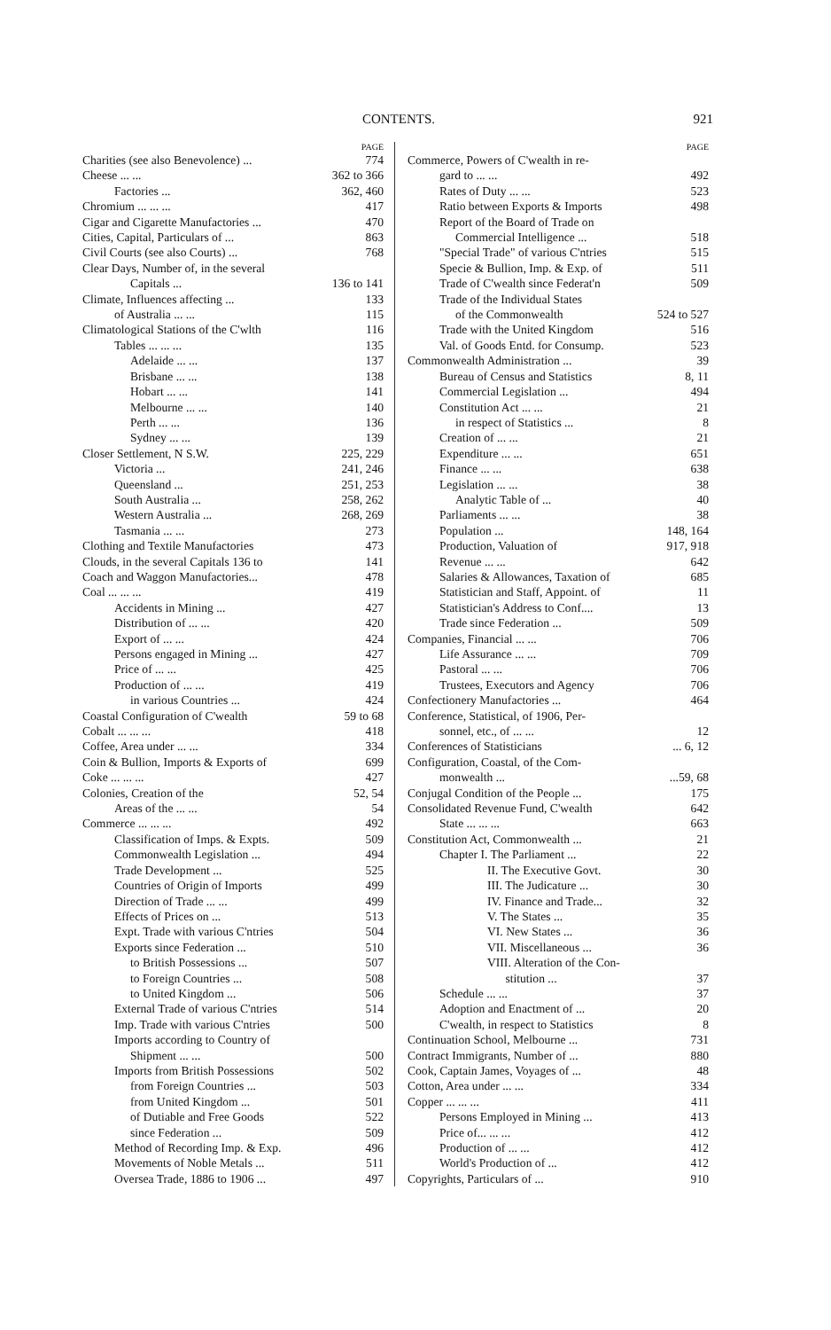CONTENTS. 921
PAGE
Charities (see also Benevolence) ... 774
Cheese ... ... 362 to 366
Factories ... 362, 460
Chromium ... ... ... 417
Cigar and Cigarette Manufactories ... 470
Cities, Capital, Particulars of ... 863
Civil Courts (see also Courts) ... 768
Clear Days, Number of, in the several
Capitals ... 136 to 141
Climate, Influences affecting ... 133
of Australia ... ... 115
Climatological Stations of the C'wlth 116
Tables ... ... ... 135
Adelaide ... ... 137
Brisbane ... ... 138
Hobart ... ... 141
Melbourne ... ... 140
Perth ... ... 136
Sydney ... ... 139
Closer Settlement, N S.W. 225, 229
Victoria ... 241, 246
Queensland ... 251, 253
South Australia ... 258, 262
Western Australia ... 268, 269
Tasmania ... ... 273
Clothing and Textile Manufactories 473
Clouds, in the several Capitals 136 to 141
Coach and Waggon Manufactories... 478
Coal ... ... ... 419
Accidents in Mining ... 427
Distribution of ... ... 420
Export of ... ... 424
Persons engaged in Mining ... 427
Price of ... ... 425
Production of ... ... 419
in various Countries ... 424
Coastal Configuration of C'wealth 59 to 68
Cobalt ... ... ... 418
Coffee, Area under ... ... 334
Coin & Bullion, Imports & Exports of 699
Coke ... ... ... 427
Colonies, Creation of the 52, 54
Areas of the ... ... 54
Commerce ... ... ... 492
Classification of Imps. & Expts. 509
Commonwealth Legislation ... 494
Trade Development ... 525
Countries of Origin of Imports 499
Direction of Trade ... ... 499
Effects of Prices on ... 513
Expt. Trade with various C'ntries 504
Exports since Federation ... 510
to British Possessions ... 507
to Foreign Countries ... 508
to United Kingdom ... 506
External Trade of various C'ntries 514
Imp. Trade with various C'ntries 500
Imports according to Country of
Shipment ... ... 500
Imports from British Possessions 502
from Foreign Countries ... 503
from United Kingdom ... 501
of Dutiable and Free Goods 522
since Federation ... 509
Method of Recording Imp. & Exp. 496
Movements of Noble Metals ... 511
Oversea Trade, 1886 to 1906 ... 497
PAGE
Commerce, Powers of C'wealth in re-
gard to ... ... 492
Rates of Duty ... ... 523
Ratio between Exports & Imports 498
Report of the Board of Trade on
Commercial Intelligence ... 518
"Special Trade" of various C'ntries 515
Specie & Bullion, Imp. & Exp. of 511
Trade of C'wealth since Federat'n 509
Trade of the Individual States
of the Commonwealth 524 to 527
Trade with the United Kingdom 516
Val. of Goods Entd. for Consump. 523
Commonwealth Administration ... 39
Bureau of Census and Statistics 8, 11
Commercial Legislation ... 494
Constitution Act ... ... 21
in respect of Statistics ... 8
Creation of ... ... 21
Expenditure ... ... 651
Finance ... ... 638
Legislation ... ... 38
Analytic Table of ... 40
Parliaments ... ... 38
Population ... 148, 164
Production, Valuation of 917, 918
Revenue ... ... 642
Salaries & Allowances, Taxation of 685
Statistician and Staff, Appoint. of 11
Statistician's Address to Conf.... 13
Trade since Federation ... 509
Companies, Financial ... ... 706
Life Assurance ... ... 709
Pastoral ... ... 706
Trustees, Executors and Agency 706
Confectionery Manufactories ... 464
Conference, Statistical, of 1906, Per-
sonnel, etc., of ... ... 12
Conferences of Statisticians... 6, 12
Configuration, Coastal, of the Com-
monwealth ......59, 68
Conjugal Condition of the People ... 175
Consolidated Revenue Fund, C'wealth 642
State ... ... ... 663
Constitution Act, Commonwealth ... 21
Chapter I. The Parliament ... 22
II. The Executive Govt. 30
III. The Judicature ... 30
IV. Finance and Trade... 32
V. The States ... 35
VI. New States ... 36
VII. Miscellaneous ... 36
VIII. Alteration of the Con-
stitution ... 37
Schedule ... ... 37
Adoption and Enactment of ... 20
C'wealth, in respect to Statistics 8
Continuation School, Melbourne ... 731
Contract Immigrants, Number of ... 880
Cook, Captain James, Voyages of ... 48
Cotton, Area under ... ... 334
Copper ... ... ... 411
Persons Employed in Mining ... 413
Price of... ... ... 412
Production of ... ... 412
World's Production of ... 412
Copyrights, Particulars of ... 910